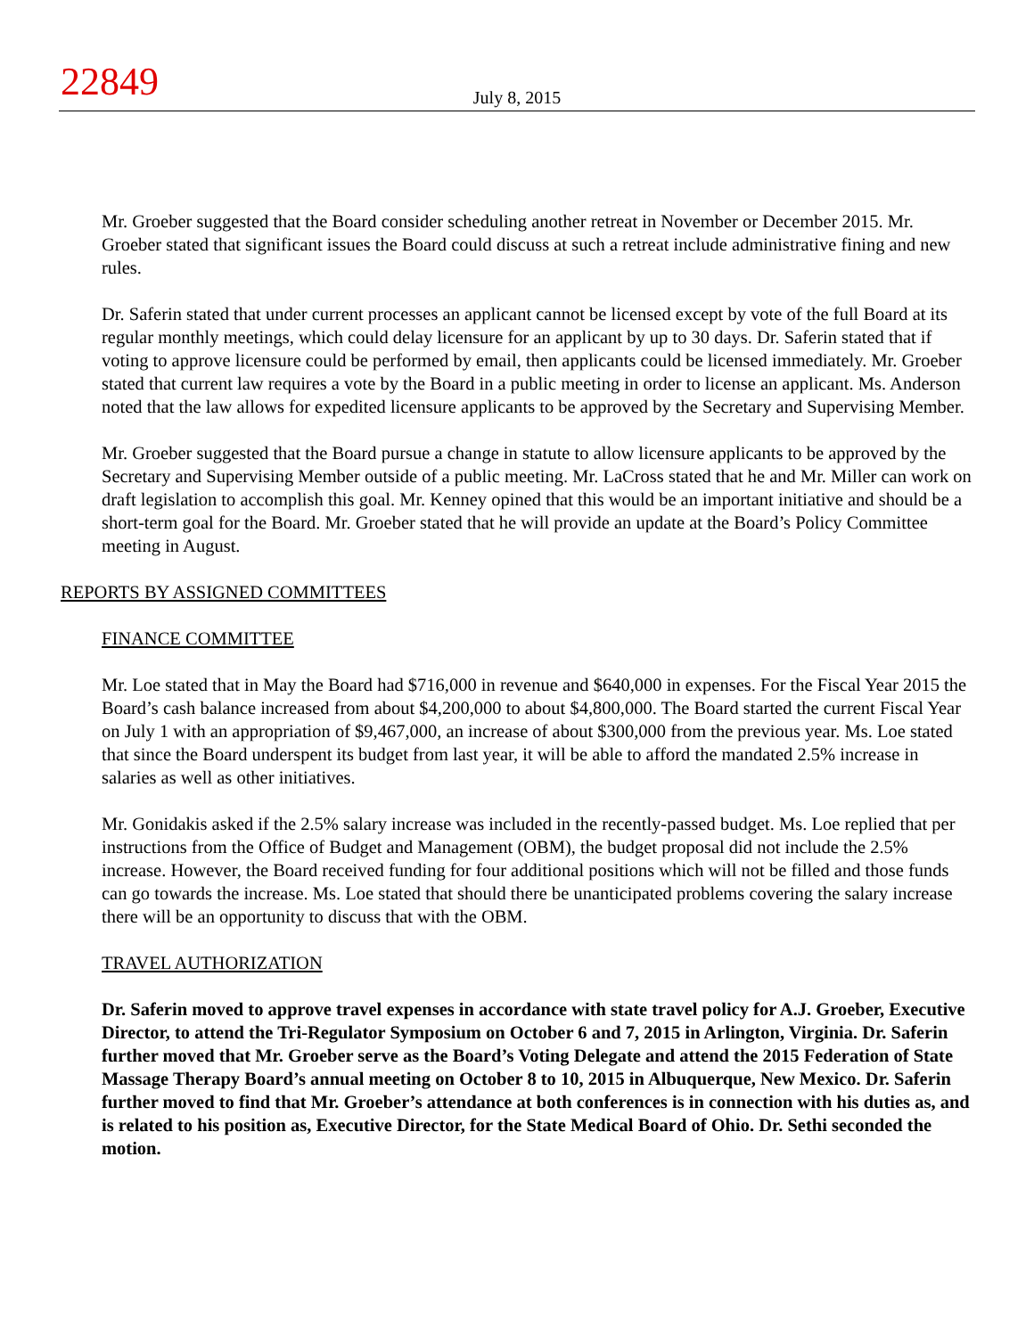22849
July 8, 2015
Mr. Groeber suggested that the Board consider scheduling another retreat in November or December 2015. Mr. Groeber stated that significant issues the Board could discuss at such a retreat include administrative fining and new rules.
Dr. Saferin stated that under current processes an applicant cannot be licensed except by vote of the full Board at its regular monthly meetings, which could delay licensure for an applicant by up to 30 days. Dr. Saferin stated that if voting to approve licensure could be performed by email, then applicants could be licensed immediately. Mr. Groeber stated that current law requires a vote by the Board in a public meeting in order to license an applicant. Ms. Anderson noted that the law allows for expedited licensure applicants to be approved by the Secretary and Supervising Member.
Mr. Groeber suggested that the Board pursue a change in statute to allow licensure applicants to be approved by the Secretary and Supervising Member outside of a public meeting. Mr. LaCross stated that he and Mr. Miller can work on draft legislation to accomplish this goal. Mr. Kenney opined that this would be an important initiative and should be a short-term goal for the Board. Mr. Groeber stated that he will provide an update at the Board’s Policy Committee meeting in August.
REPORTS BY ASSIGNED COMMITTEES
FINANCE COMMITTEE
Mr. Loe stated that in May the Board had $716,000 in revenue and $640,000 in expenses. For the Fiscal Year 2015 the Board’s cash balance increased from about $4,200,000 to about $4,800,000. The Board started the current Fiscal Year on July 1 with an appropriation of $9,467,000, an increase of about $300,000 from the previous year. Ms. Loe stated that since the Board underspent its budget from last year, it will be able to afford the mandated 2.5% increase in salaries as well as other initiatives.
Mr. Gonidakis asked if the 2.5% salary increase was included in the recently-passed budget. Ms. Loe replied that per instructions from the Office of Budget and Management (OBM), the budget proposal did not include the 2.5% increase. However, the Board received funding for four additional positions which will not be filled and those funds can go towards the increase. Ms. Loe stated that should there be unanticipated problems covering the salary increase there will be an opportunity to discuss that with the OBM.
TRAVEL AUTHORIZATION
Dr. Saferin moved to approve travel expenses in accordance with state travel policy for A.J. Groeber, Executive Director, to attend the Tri-Regulator Symposium on October 6 and 7, 2015 in Arlington, Virginia. Dr. Saferin further moved that Mr. Groeber serve as the Board’s Voting Delegate and attend the 2015 Federation of State Massage Therapy Board’s annual meeting on October 8 to 10, 2015 in Albuquerque, New Mexico. Dr. Saferin further moved to find that Mr. Groeber’s attendance at both conferences is in connection with his duties as, and is related to his position as, Executive Director, for the State Medical Board of Ohio. Dr. Sethi seconded the motion.